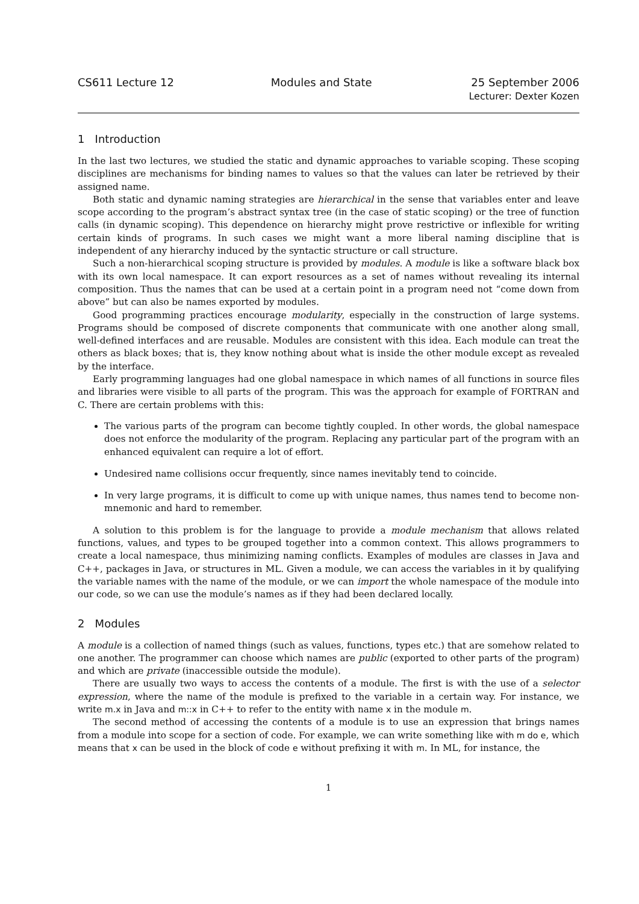CS611 Lecture 12 Modules and State
25 September 2006
Lecturer: Dexter Kozen
1 Introduction
In the last two lectures, we studied the static and dynamic approaches to variable scoping. These scoping disciplines are mechanisms for binding names to values so that the values can later be retrieved by their assigned name.
Both static and dynamic naming strategies are hierarchical in the sense that variables enter and leave scope according to the program’s abstract syntax tree (in the case of static scoping) or the tree of function calls (in dynamic scoping). This dependence on hierarchy might prove restrictive or inflexible for writing certain kinds of programs. In such cases we might want a more liberal naming discipline that is independent of any hierarchy induced by the syntactic structure or call structure.
Such a non-hierarchical scoping structure is provided by modules. A module is like a software black box with its own local namespace. It can export resources as a set of names without revealing its internal composition. Thus the names that can be used at a certain point in a program need not “come down from above” but can also be names exported by modules.
Good programming practices encourage modularity, especially in the construction of large systems. Programs should be composed of discrete components that communicate with one another along small, well-defined interfaces and are reusable. Modules are consistent with this idea. Each module can treat the others as black boxes; that is, they know nothing about what is inside the other module except as revealed by the interface.
Early programming languages had one global namespace in which names of all functions in source files and libraries were visible to all parts of the program. This was the approach for example of FORTRAN and C. There are certain problems with this:
The various parts of the program can become tightly coupled. In other words, the global namespace does not enforce the modularity of the program. Replacing any particular part of the program with an enhanced equivalent can require a lot of effort.
Undesired name collisions occur frequently, since names inevitably tend to coincide.
In very large programs, it is difficult to come up with unique names, thus names tend to become non-mnemonic and hard to remember.
A solution to this problem is for the language to provide a module mechanism that allows related functions, values, and types to be grouped together into a common context. This allows programmers to create a local namespace, thus minimizing naming conflicts. Examples of modules are classes in Java and C++, packages in Java, or structures in ML. Given a module, we can access the variables in it by qualifying the variable names with the name of the module, or we can import the whole namespace of the module into our code, so we can use the module’s names as if they had been declared locally.
2 Modules
A module is a collection of named things (such as values, functions, types etc.) that are somehow related to one another. The programmer can choose which names are public (exported to other parts of the program) and which are private (inaccessible outside the module).
There are usually two ways to access the contents of a module. The first is with the use of a selector expression, where the name of the module is prefixed to the variable in a certain way. For instance, we write m.x in Java and m::x in C++ to refer to the entity with name x in the module m.
The second method of accessing the contents of a module is to use an expression that brings names from a module into scope for a section of code. For example, we can write something like with m do e, which means that x can be used in the block of code e without prefixing it with m. In ML, for instance, the
1